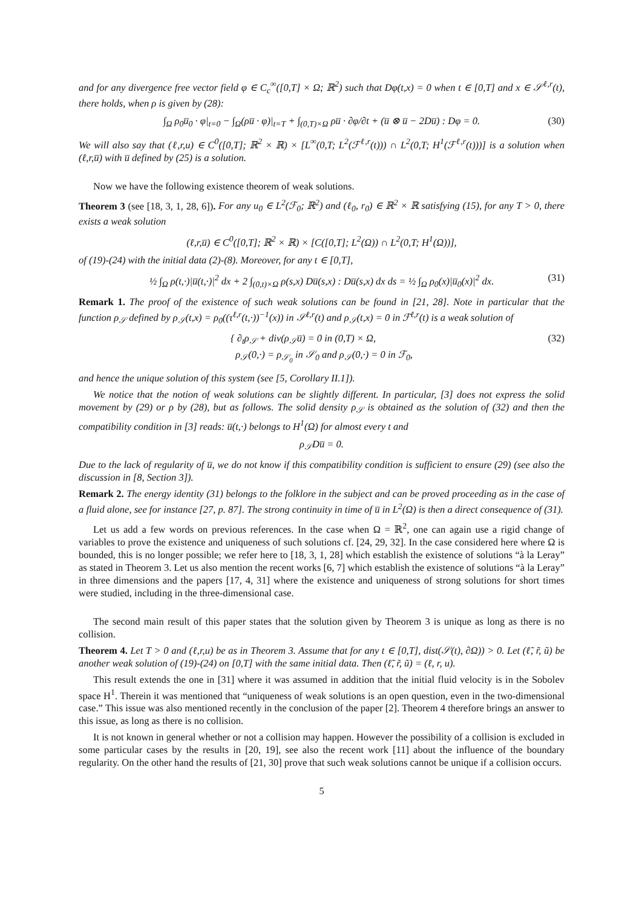and for any divergence free vector field φ ∈ C<sub>c</sub><sup>∞</sup>([0,T] × Ω; ℝ<sup>2</sup>) such that Dφ(t,x) = 0 when t ∈ [0,T] and x ∈ 𝒮<sup>ℓ,r</sup>(t), there holds, when ρ is given by (28):
∫<sub>Ω</sub> ρ<sub>0</sub>u̅<sub>0</sub> · φ|<sub>t=0</sub> − ∫<sub>Ω</sub>(ρu̅ · φ)|<sub>t=T</sub> + ∫<sub>(0,T)×Ω</sub> ρu̅ · ∂φ/∂t + (u̅ ⊗ u̅ − 2Du̅) : Dφ = 0. (30)
We will also say that (ℓ,r,u) ∈ C<sup>0</sup>([0,T]; ℝ<sup>2</sup> × ℝ) × [L<sup>∞</sup>(0,T; L<sup>2</sup>(ℱ<sup>ℓ,r</sup>(t))) ∩ L<sup>2</sup>(0,T; H<sup>1</sup>(ℱ<sup>ℓ,r</sup>(t)))] is a solution when (ℓ,r,u̅) with u̅ defined by (25) is a solution.
Now we have the following existence theorem of weak solutions.
Theorem 3 (see [18, 3, 1, 28, 6]). For any u<sub>0</sub> ∈ L<sup>2</sup>(ℱ<sub>0</sub>; ℝ<sup>2</sup>) and (ℓ<sub>0</sub>, r<sub>0</sub>) ∈ ℝ<sup>2</sup> × ℝ satisfying (15), for any T > 0, there exists a weak solution
(ℓ,r,u̅) ∈ C<sup>0</sup>([0,T]; ℝ<sup>2</sup> × ℝ) × [C([0,T]; L<sup>2</sup>(Ω)) ∩ L<sup>2</sup>(0,T; H<sup>1</sup>(Ω))],
of (19)-(24) with the initial data (2)-(8). Moreover, for any t ∈ [0,T],
½ ∫<sub>Ω</sub> ρ(t,·)|u̅(t,·)|<sup>2</sup> dx + 2 ∫<sub>(0,t)×Ω</sub> ρ(s,x) Du̅(s,x) : Du̅(s,x) dx ds = ½ ∫<sub>Ω</sub> ρ<sub>0</sub>(x)|u̅<sub>0</sub>(x)|<sup>2</sup> dx. (31)
Remark 1. The proof of the existence of such weak solutions can be found in [21, 28]. Note in particular that the function ρ<sub>𝒮</sub> defined by ρ<sub>𝒮</sub>(t,x) = ρ<sub>0</sub>((τ<sup>ℓ,r</sup>(t,·))<sup>−1</sup>(x)) in 𝒮<sup>ℓ,r</sup>(t) and ρ<sub>𝒮</sub>(t,x) = 0 in ℱ<sup>ℓ,r</sup>(t) is a weak solution of
{ ∂<sub>t</sub>ρ<sub>𝒮</sub> + div(ρ<sub>𝒮</sub>u̅) = 0 in (0,T) × Ω,
ρ<sub>𝒮</sub>(0,·) = ρ<sub>𝒮<sub>0</sub></sub> in 𝒮<sub>0</sub> and ρ<sub>𝒮</sub>(0,·) = 0 in ℱ<sub>0</sub>, (32)
and hence the unique solution of this system (see [5, Corollary II.1]).
We notice that the notion of weak solutions can be slightly different. In particular, [3] does not express the solid movement by (29) or ρ by (28), but as follows. The solid density ρ<sub>𝒮</sub> is obtained as the solution of (32) and then the compatibility condition in [3] reads: u̅(t,·) belongs to H<sup>1</sup>(Ω) for almost every t and
ρ<sub>𝒮</sub>Du̅ = 0.
Due to the lack of regularity of u̅, we do not know if this compatibility condition is sufficient to ensure (29) (see also the discussion in [8, Section 3]).
Remark 2. The energy identity (31) belongs to the folklore in the subject and can be proved proceeding as in the case of a fluid alone, see for instance [27, p. 87]. The strong continuity in time of u̅ in L<sup>2</sup>(Ω) is then a direct consequence of (31).
Let us add a few words on previous references. In the case when Ω = ℝ<sup>2</sup>, one can again use a rigid change of variables to prove the existence and uniqueness of such solutions cf. [24, 29, 32]. In the case considered here where Ω is bounded, this is no longer possible; we refer here to [18, 3, 1, 28] which establish the existence of solutions “à la Leray” as stated in Theorem 3. Let us also mention the recent works [6, 7] which establish the existence of solutions “à la Leray” in three dimensions and the papers [17, 4, 31] where the existence and uniqueness of strong solutions for short times were studied, including in the three-dimensional case.
The second main result of this paper states that the solution given by Theorem 3 is unique as long as there is no collision.
Theorem 4. Let T > 0 and (ℓ,r,u) be as in Theorem 3. Assume that for any t ∈ [0,T], dist(𝒮(t), ∂Ω)) > 0. Let (ℓ̃, r̃, ũ) be another weak solution of (19)-(24) on [0,T] with the same initial data. Then (ℓ̃, r̃, ũ) = (ℓ, r, u).
This result extends the one in [31] where it was assumed in addition that the initial fluid velocity is in the Sobolev space H<sup>1</sup>. Therein it was mentioned that “uniqueness of weak solutions is an open question, even in the two-dimensional case.” This issue was also mentioned recently in the conclusion of the paper [2]. Theorem 4 therefore brings an answer to this issue, as long as there is no collision.
It is not known in general whether or not a collision may happen. However the possibility of a collision is excluded in some particular cases by the results in [20, 19], see also the recent work [11] about the influence of the boundary regularity. On the other hand the results of [21, 30] prove that such weak solutions cannot be unique if a collision occurs.
5